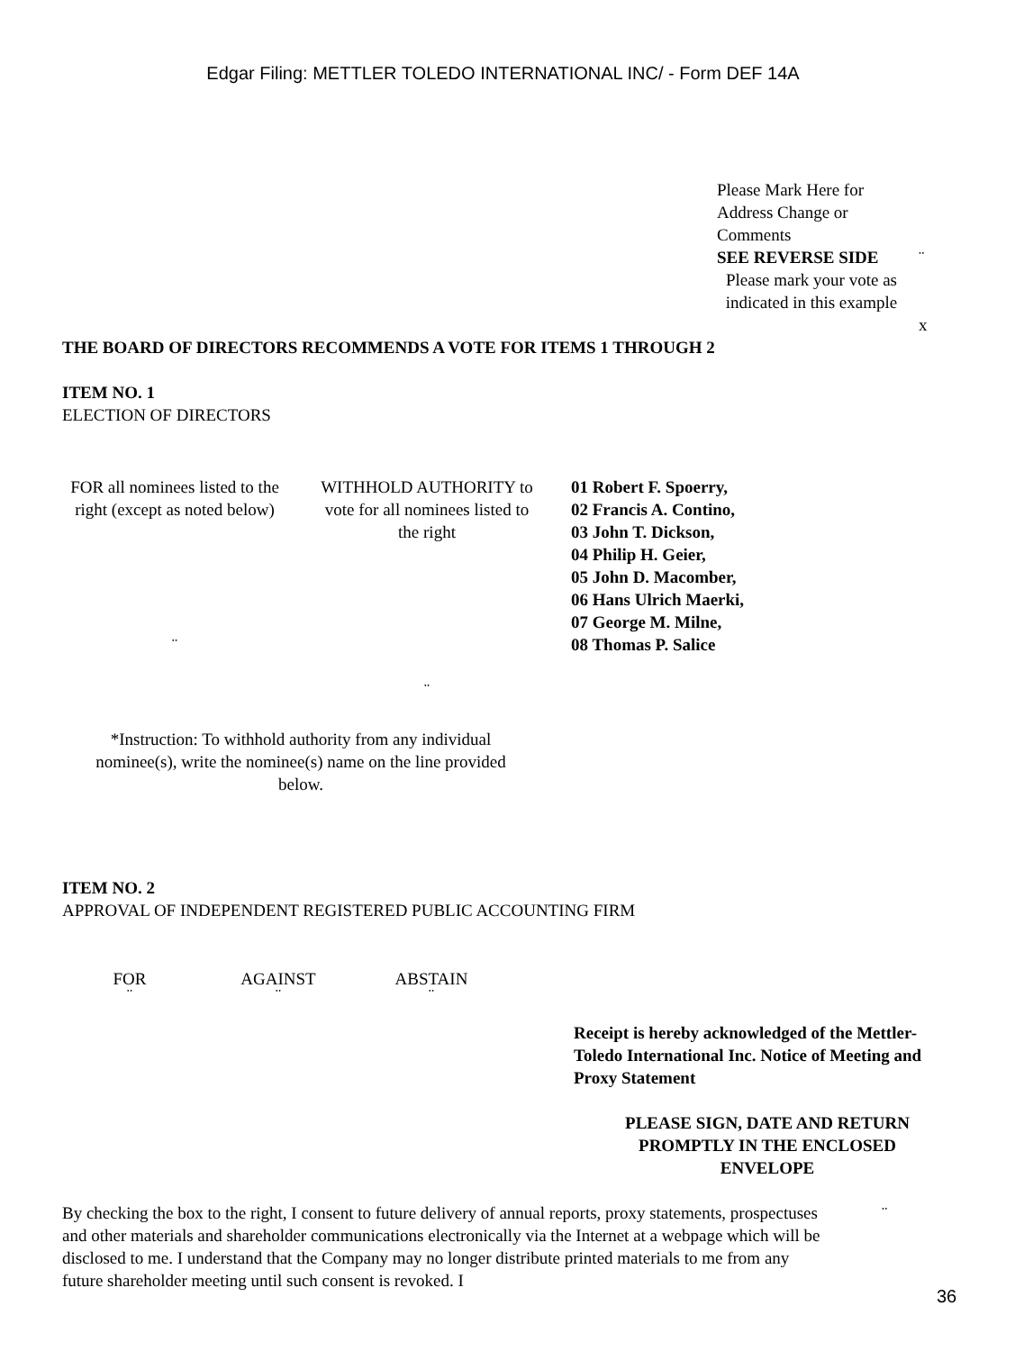Edgar Filing: METTLER TOLEDO INTERNATIONAL INC/ - Form DEF 14A
Please Mark Here for Address Change or Comments
SEE REVERSE SIDE
Please mark your vote as indicated in this example
¨
x
THE BOARD OF DIRECTORS RECOMMENDS A VOTE FOR ITEMS 1 THROUGH 2
ITEM NO. 1
ELECTION OF DIRECTORS
FOR all nominees listed to the right (except as noted below)
¨
WITHHOLD AUTHORITY to vote for all nominees listed to the right
¨
01 Robert F. Spoerry,
02 Francis A. Contino,
03 John T. Dickson,
04 Philip H. Geier,
05 John D. Macomber,
06 Hans Ulrich Maerki,
07 George M. Milne,
08 Thomas P. Salice
*Instruction: To withhold authority from any individual nominee(s), write the nominee(s) name on the line provided below.
ITEM NO. 2
APPROVAL OF INDEPENDENT REGISTERED PUBLIC ACCOUNTING FIRM
FOR
¨
AGAINST
¨
ABSTAIN
¨
Receipt is hereby acknowledged of the Mettler-Toledo International Inc. Notice of Meeting and Proxy Statement
PLEASE SIGN, DATE AND RETURN PROMPTLY IN THE ENCLOSED ENVELOPE
By checking the box to the right, I consent to future delivery of annual reports, proxy statements, prospectuses and other materials and shareholder communications electronically via the Internet at a webpage which will be disclosed to me. I understand that the Company may no longer distribute printed materials to me from any future shareholder meeting until such consent is revoked. I
¨
36